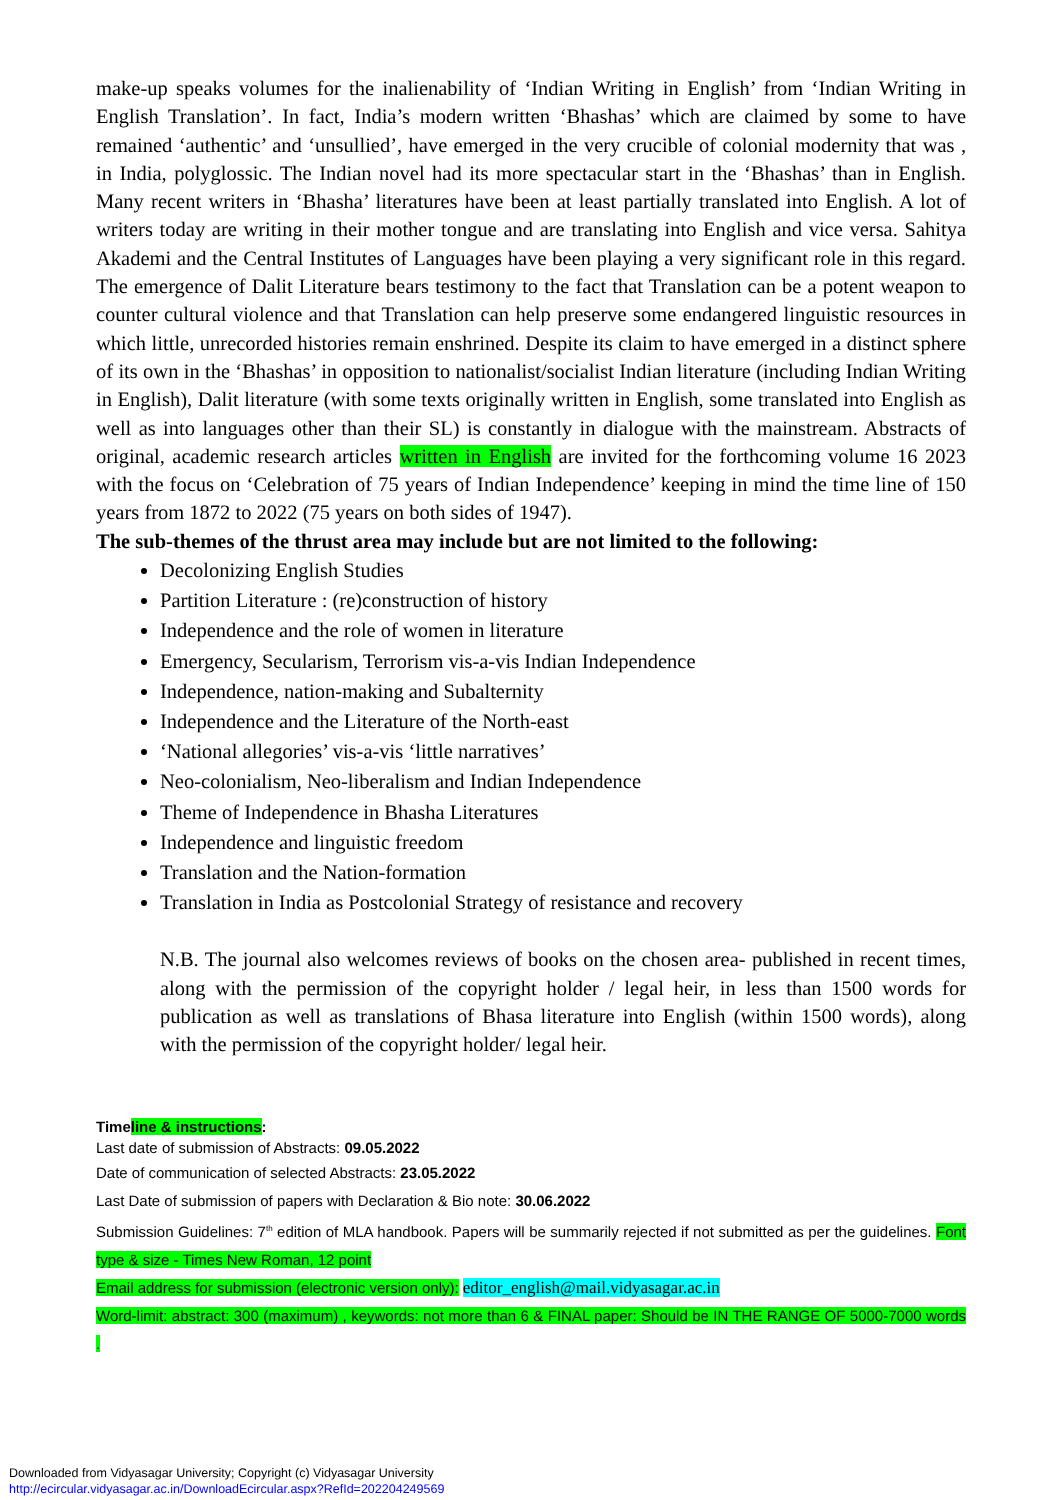make-up speaks volumes for the inalienability of ‘Indian Writing in English’ from ‘Indian Writing in English Translation’. In fact, India’s modern written ‘Bhashas’ which are claimed by some to have remained ‘authentic’ and ‘unsullied’, have emerged in the very crucible of colonial modernity that was , in India, polyglossic. The Indian novel had its more spectacular start in the ‘Bhashas’ than in English. Many recent writers in ‘Bhasha’ literatures have been at least partially translated into English. A lot of writers today are writing in their mother tongue and are translating into English and vice versa. Sahitya Akademi and the Central Institutes of Languages have been playing a very significant role in this regard. The emergence of Dalit Literature bears testimony to the fact that Translation can be a potent weapon to counter cultural violence and that Translation can help preserve some endangered linguistic resources in which little, unrecorded histories remain enshrined. Despite its claim to have emerged in a distinct sphere of its own in the ‘Bhashas’ in opposition to nationalist/socialist Indian literature (including Indian Writing in English), Dalit literature (with some texts originally written in English, some translated into English as well as into languages other than their SL) is constantly in dialogue with the mainstream. Abstracts of original, academic research articles written in English are invited for the forthcoming volume 16 2023 with the focus on ‘Celebration of 75 years of Indian Independence’ keeping in mind the time line of 150 years from 1872 to 2022 (75 years on both sides of 1947).
The sub-themes of the thrust area may include but are not limited to the following:
Decolonizing English Studies
Partition Literature : (re)construction of history
Independence and the role of women in literature
Emergency, Secularism, Terrorism vis-a-vis Indian Independence
Independence, nation-making and Subalternity
Independence and the Literature of the North-east
‘National allegories’ vis-a-vis ‘little narratives’
Neo-colonialism, Neo-liberalism and Indian Independence
Theme of Independence in Bhasha Literatures
Independence and linguistic freedom
Translation and the Nation-formation
Translation in India as Postcolonial Strategy of resistance and recovery
N.B. The journal also welcomes reviews of books on the chosen area- published in recent times, along with the permission of the copyright holder / legal heir, in less than 1500 words for publication as well as translations of Bhasa literature into English (within 1500 words), along with the permission of the copyright holder/ legal heir.
Timeline & instructions:
Last date of submission of Abstracts: 09.05.2022
Date of communication of selected Abstracts: 23.05.2022
Last Date of submission of papers with Declaration & Bio note: 30.06.2022
Submission Guidelines: 7<sup>th</sup> edition of MLA handbook. Papers will be summarily rejected if not submitted as per the guidelines. Font type & size - Times New Roman, 12 point
Email address for submission (electronic version only): editor_english@mail.vidyasagar.ac.in
Word-limit: abstract: 300 (maximum) , keywords: not more than 6 & FINAL paper: Should be IN THE RANGE OF 5000-7000 words .
Downloaded from Vidyasagar University; Copyright (c) Vidyasagar University
http://ecircular.vidyasagar.ac.in/DownloadEcircular.aspx?RefId=202204249569